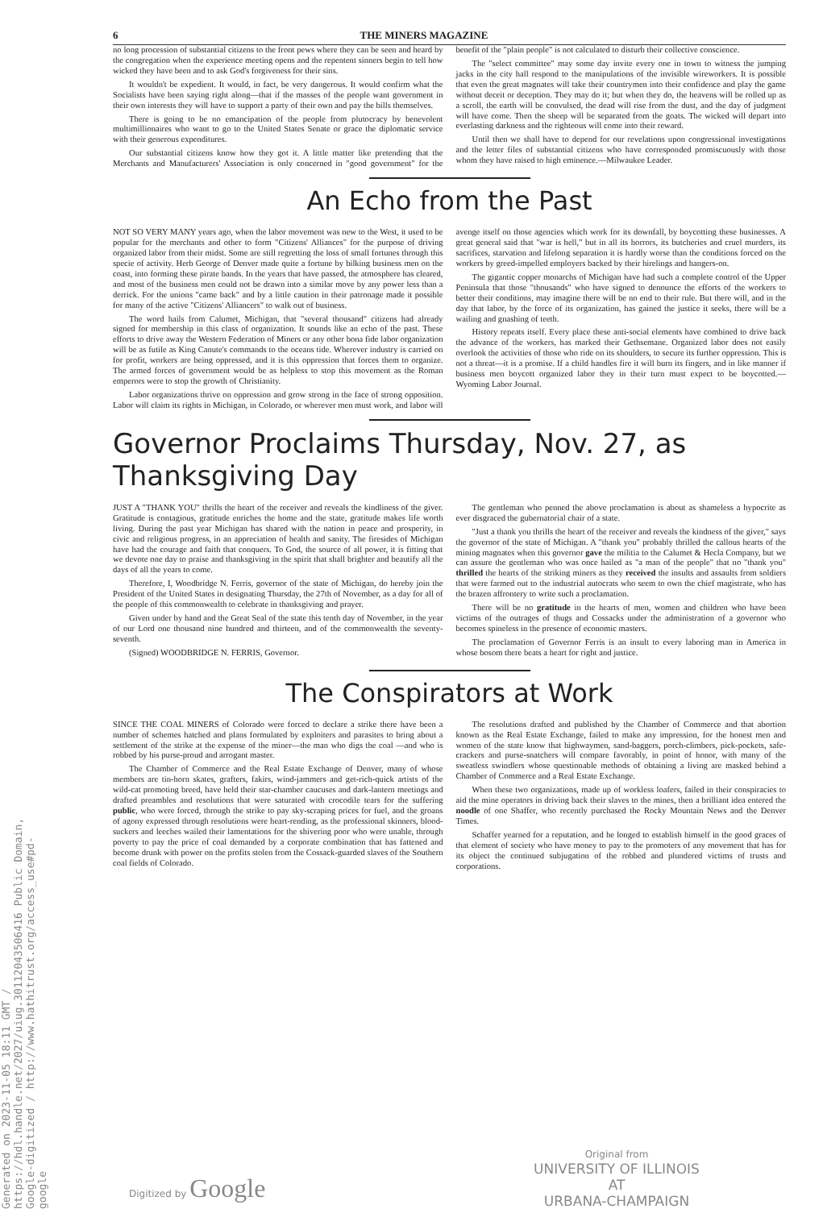Generated on 2023-11-05 18:11 GMT / https://hdl.handle.net/2027/uiug.30112043506416 Public Domain, Google-digitized / http://www.hathitrust.org/access_use#pd-google
6 THE MINERS MAGAZINE
no long procession of substantial citizens to the front pews where they can be seen and heard by the congregation when the experience meeting opens and the repentent sinners begin to tell how wicked they have been and to ask God's forgiveness for their sins.
It wouldn't be expedient. It would, in fact, be very dangerous. It would confirm what the Socialists have been saying right along—that if the masses of the people want government in their own interests they will have to support a party of their own and pay the bills themselves.
There is going to be no emancipation of the people from plutocracy by benevolent multimillionaires who want to go to the United States Senate or grace the diplomatic service with their generous expenditures.
Our substantial citizens know how they got it. A little matter like pretending that the Merchants and Manufacturers' Association is only concerned in "good government" for the benefit of the "plain people" is not calculated to disturb their collective conscience.
The "select committee" may some day invite every one in town to witness the jumping jacks in the city hall respond to the manipulations of the invisible wireworkers. It is possible that even the great magnates will take their countrymen into their confidence and play the game without deceit or deception. They may do it; but when they do, the heavens will be rolled up as a scroll, the earth will be convulsed, the dead will rise from the dust, and the day of judgment will have come. Then the sheep will be separated from the goats. The wicked will depart into everlasting darkness and the righteous will come into their reward.
Until then we shall have to depend for our revelations upon congressional investigations and the letter files of substantial citizens who have corresponded promiscuously with those whom they have raised to high eminence.—Milwaukee Leader.
An Echo from the Past
NOT SO VERY MANY years ago, when the labor movement was new to the West, it used to be popular for the merchants and other to form "Citizens' Alliances" for the purpose of driving organized labor from their midst. Some are still regretting the loss of small fortunes through this specie of activity. Herb George of Denver made quite a fortune by bilking business men on the coast, into forming these pirate bands. In the years that have passed, the atmosphere has cleared, and most of the business men could not be drawn into a similar move by any power less than a derrick. For the unions "came back" and by a little caution in their patronage made it possible for many of the active "Citizens' Alliancers" to walk out of business.
The word hails from Calumet, Michigan, that "several thousand" citizens had already signed for membership in this class of organization. It sounds like an echo of the past. These efforts to drive away the Western Federation of Miners or any other bona fide labor organization will be as futile as King Canute's commands to the oceans tide. Wherever industry is carried on for profit, workers are being oppressed, and it is this oppression that forces them to organize. The armed forces of government would be as helpless to stop this movement as the Roman emperors were to stop the growth of Christianity.
Labor organizations thrive on oppression and grow strong in the face of strong opposition. Labor will claim its rights in Michigan, in Colorado, or wherever men must work, and labor will avenge itself on those agencies which work for its downfall, by boycotting these businesses. A great general said that "war is hell," but in all its horrors, its butcheries and cruel murders, its sacrifices, starvation and lifelong separation it is hardly worse than the conditions forced on the workers by greed-impelled employers backed by their hirelings and hangers-on.
The gigantic copper monarchs of Michigan have had such a complete control of the Upper Peninsula that those "thousands" who have signed to denounce the efforts of the workers to better their conditions, may imagine there will be no end to their rule. But there will, and in the day that labor, by the force of its organization, has gained the justice it seeks, there will be a wailing and gnashing of teeth.
History repeats itself. Every place these anti-social elements have combined to drive back the advance of the workers, has marked their Gethsemane. Organized labor does not easily overlook the activities of those who ride on its shoulders, to secure its further oppression. This is not a threat—it is a promise. If a child handles fire it will burn its fingers, and in like manner if business men boycott organized labor they in their turn must expect to be boycotted.—Wyoming Labor Journal.
Governor Proclaims Thursday, Nov. 27, as Thanksgiving Day
JUST A "THANK YOU" thrills the heart of the receiver and reveals the kindliness of the giver. Gratitude is contagious, gratitude enriches the home and the state, gratitude makes life worth living. During the past year Michigan has shared with the nation in peace and prosperity, in civic and religious progress, in an appreciation of health and sanity. The firesides of Michigan have had the courage and faith that conquers. To God, the source of all power, it is fitting that we devote one day to praise and thanksgiving in the spirit that shall brighter and beautify all the days of all the years to come.
Therefore, I, Woodbridge N. Ferris, governor of the state of Michigan, do hereby join the President of the United States in designating Thursday, the 27th of November, as a day for all of the people of this commonwealth to celebrate in thanksgiving and prayer.
Given under by hand and the Great Seal of the state this tenth day of November, in the year of our Lord one thousand nine hundred and thirteen, and of the commonwealth the seventy-seventh.
(Signed) WOODBRIDGE N. FERRIS, Governor.
The gentleman who penned the above proclamation is about as shameless a hypocrite as ever disgraced the gubernatorial chair of a state.
"Just a thank you thrills the heart of the receiver and reveals the kindness of the giver," says the governor of the state of Michigan. A "thank you" probably thrilled the callous hearts of the mining magnates when this governor gave the militia to the Calumet & Hecla Company, but we can assure the gentleman who was once hailed as "a man of the people" that no "thank you" thrilled the hearts of the striking miners as they received the insults and assaults from soldiers that were farmed out to the industrial autocrats who seem to own the chief magistrate, who has the brazen affrontery to write such a proclamation.
There will be no gratitude in the hearts of men, women and children who have been victims of the outrages of thugs and Cossacks under the administration of a governor who becomes spineless in the presence of economic masters.
The proclamation of Governor Ferris is an insult to every laboring man in America in whose bosom there beats a heart for right and justice.
The Conspirators at Work
SINCE THE COAL MINERS of Colorado were forced to declare a strike there have been a number of schemes hatched and plans formulated by exploiters and parasites to bring about a settlement of the strike at the expense of the miner—the man who digs the coal —and who is robbed by his purse-proud and arrogant master.
The Chamber of Commerce and the Real Estate Exchange of Denver, many of whose members are tin-horn skates, grafters, fakirs, wind-jammers and get-rich-quick artists of the wild-cat promoting breed, have held their star-chamber caucuses and dark-lantern meetings and drafted preambles and resolutions that were saturated with crocodile tears for the suffering public, who were forced, through the strike to pay sky-scraping prices for fuel, and the groans of agony expressed through resolutions were heart-rending, as the professional skinners, blood-suckers and leeches wailed their lamentations for the shivering poor who were unable, through poverty to pay the price of coal demanded by a corporate combination that has fattened and become drunk with power on the profits stolen from the Cossack-guarded slaves of the Southern coal fields of Colorado.
The resolutions drafted and published by the Chamber of Commerce and that abortion known as the Real Estate Exchange, failed to make any impression, for the honest men and women of the state know that highwaymen, sand-baggers, porch-climbers, pick-pockets, safe-crackers and purse-snatchers will compare favorably, in point of honor, with many of the sweatless swindlers whose questionable methods of obtaining a living are masked behind a Chamber of Commerce and a Real Estate Exchange.
When these two organizations, made up of workless loafers, failed in their conspiracies to aid the mine operators in driving back their slaves to the mines, then a brilliant idea entered the noodle of one Shaffer, who recently purchased the Rocky Mountain News and the Denver Times.
Schaffer yearned for a reputation, and he longed to establish himself in the good graces of that element of society who have money to pay to the promoters of any movement that has for its object the continued subjugation of the robbed and plundered victims of trusts and corporations.
Digitized by Google
Original from
UNIVERSITY OF ILLINOIS AT
URBANA-CHAMPAIGN